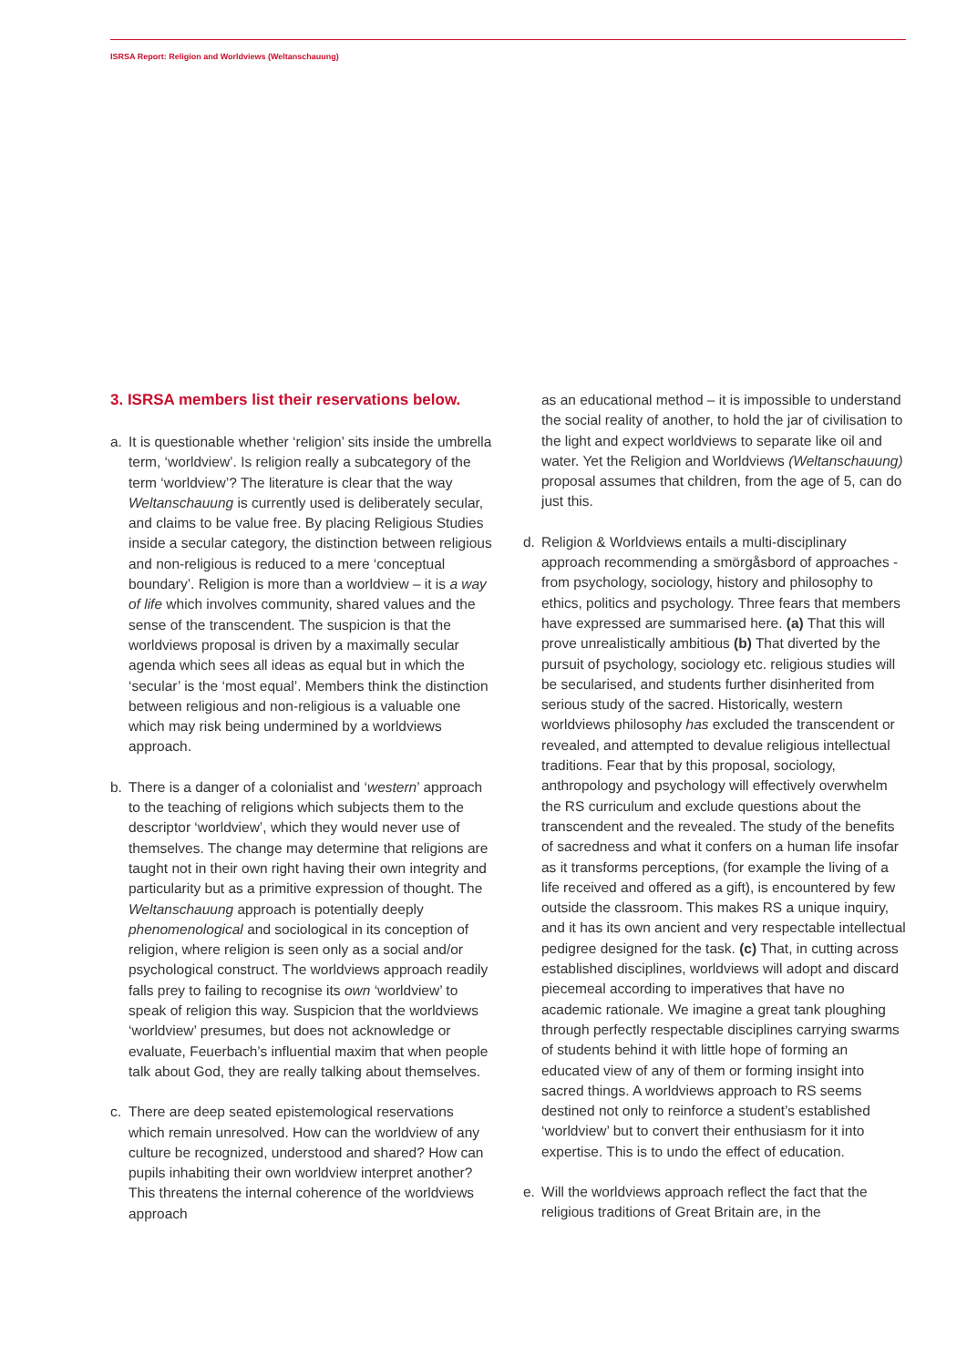ISRSA Report: Religion and Worldviews (Weltanschauung)
3. ISRSA members list their reservations below.
a. It is questionable whether ‘religion’ sits inside the umbrella term, ‘worldview’. Is religion really a subcategory of the term ‘worldview’? The literature is clear that the way Weltanschauung is currently used is deliberately secular, and claims to be value free. By placing Religious Studies inside a secular category, the distinction between religious and non-religious is reduced to a mere ‘conceptual boundary’. Religion is more than a worldview – it is a way of life which involves community, shared values and the sense of the transcendent. The suspicion is that the worldviews proposal is driven by a maximally secular agenda which sees all ideas as equal but in which the ‘secular’ is the ‘most equal’. Members think the distinction between religious and non-religious is a valuable one which may risk being undermined by a worldviews approach.
b. There is a danger of a colonialist and ‘western’ approach to the teaching of religions which subjects them to the descriptor ‘worldview’, which they would never use of themselves. The change may determine that religions are taught not in their own right having their own integrity and particularity but as a primitive expression of thought. The Weltanschauung approach is potentially deeply phenomenological and sociological in its conception of religion, where religion is seen only as a social and/or psychological construct. The worldviews approach readily falls prey to failing to recognise its own ‘worldview’ to speak of religion this way. Suspicion that the worldviews ‘worldview’ presumes, but does not acknowledge or evaluate, Feuerbach’s influential maxim that when people talk about God, they are really talking about themselves.
c. There are deep seated epistemological reservations which remain unresolved. How can the worldview of any culture be recognized, understood and shared? How can pupils inhabiting their own worldview interpret another? This threatens the internal coherence of the worldviews approach
as an educational method – it is impossible to understand the social reality of another, to hold the jar of civilisation to the light and expect worldviews to separate like oil and water. Yet the Religion and Worldviews (Weltanschauung) proposal assumes that children, from the age of 5, can do just this.
d. Religion & Worldviews entails a multi-disciplinary approach recommending a smörgåsbord of approaches - from psychology, sociology, history and philosophy to ethics, politics and psychology. Three fears that members have expressed are summarised here. (a) That this will prove unrealistically ambitious (b) That diverted by the pursuit of psychology, sociology etc. religious studies will be secularised, and students further disinherited from serious study of the sacred. Historically, western worldviews philosophy has excluded the transcendent or revealed, and attempted to devalue religious intellectual traditions. Fear that by this proposal, sociology, anthropology and psychology will effectively overwhelm the RS curriculum and exclude questions about the transcendent and the revealed. The study of the benefits of sacredness and what it confers on a human life insofar as it transforms perceptions, (for example the living of a life received and offered as a gift), is encountered by few outside the classroom. This makes RS a unique inquiry, and it has its own ancient and very respectable intellectual pedigree designed for the task. (c) That, in cutting across established disciplines, worldviews will adopt and discard piecemeal according to imperatives that have no academic rationale. We imagine a great tank ploughing through perfectly respectable disciplines carrying swarms of students behind it with little hope of forming an educated view of any of them or forming insight into sacred things. A worldviews approach to RS seems destined not only to reinforce a student’s established ‘worldview’ but to convert their enthusiasm for it into expertise. This is to undo the effect of education.
e. Will the worldviews approach reflect the fact that the religious traditions of Great Britain are, in the